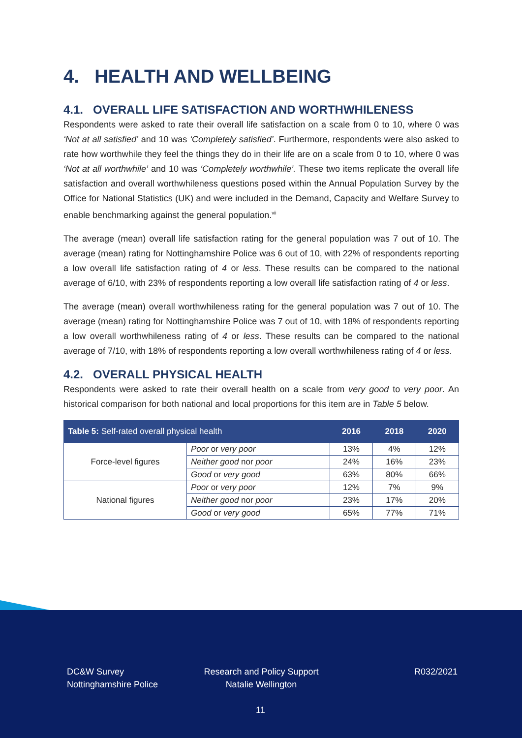4. HEALTH AND WELLBEING
4.1. OVERALL LIFE SATISFACTION AND WORTHWHILENESS
Respondents were asked to rate their overall life satisfaction on a scale from 0 to 10, where 0 was ‘Not at all satisfied’ and 10 was ‘Completely satisfied’. Furthermore, respondents were also asked to rate how worthwhile they feel the things they do in their life are on a scale from 0 to 10, where 0 was ‘Not at all worthwhile’ and 10 was ‘Completely worthwhile’. These two items replicate the overall life satisfaction and overall worthwhileness questions posed within the Annual Population Survey by the Office for National Statistics (UK) and were included in the Demand, Capacity and Welfare Survey to enable benchmarking against the general population.<sup>vii</sup>
The average (mean) overall life satisfaction rating for the general population was 7 out of 10. The average (mean) rating for Nottinghamshire Police was 6 out of 10, with 22% of respondents reporting a low overall life satisfaction rating of 4 or less. These results can be compared to the national average of 6/10, with 23% of respondents reporting a low overall life satisfaction rating of 4 or less.
The average (mean) overall worthwhileness rating for the general population was 7 out of 10. The average (mean) rating for Nottinghamshire Police was 7 out of 10, with 18% of respondents reporting a low overall worthwhileness rating of 4 or less. These results can be compared to the national average of 7/10, with 18% of respondents reporting a low overall worthwhileness rating of 4 or less.
4.2. OVERALL PHYSICAL HEALTH
Respondents were asked to rate their overall health on a scale from very good to very poor. An historical comparison for both national and local proportions for this item are in Table 5 below.
| Table 5: Self-rated overall physical health | | 2016 | 2018 | 2020 |
| --- | --- | --- | --- | --- |
| Force-level figures | Poor or very poor | 13% | 4% | 12% |
| | Neither good nor poor | 24% | 16% | 23% |
| | Good or very good | 63% | 80% | 66% |
| National figures | Poor or very poor | 12% | 7% | 9% |
| | Neither good nor poor | 23% | 17% | 20% |
| | Good or very good | 65% | 77% | 71% |
DC&W Survey
Nottinghamshire Police
Research and Policy Support
Natalie Wellington
R032/2021
11